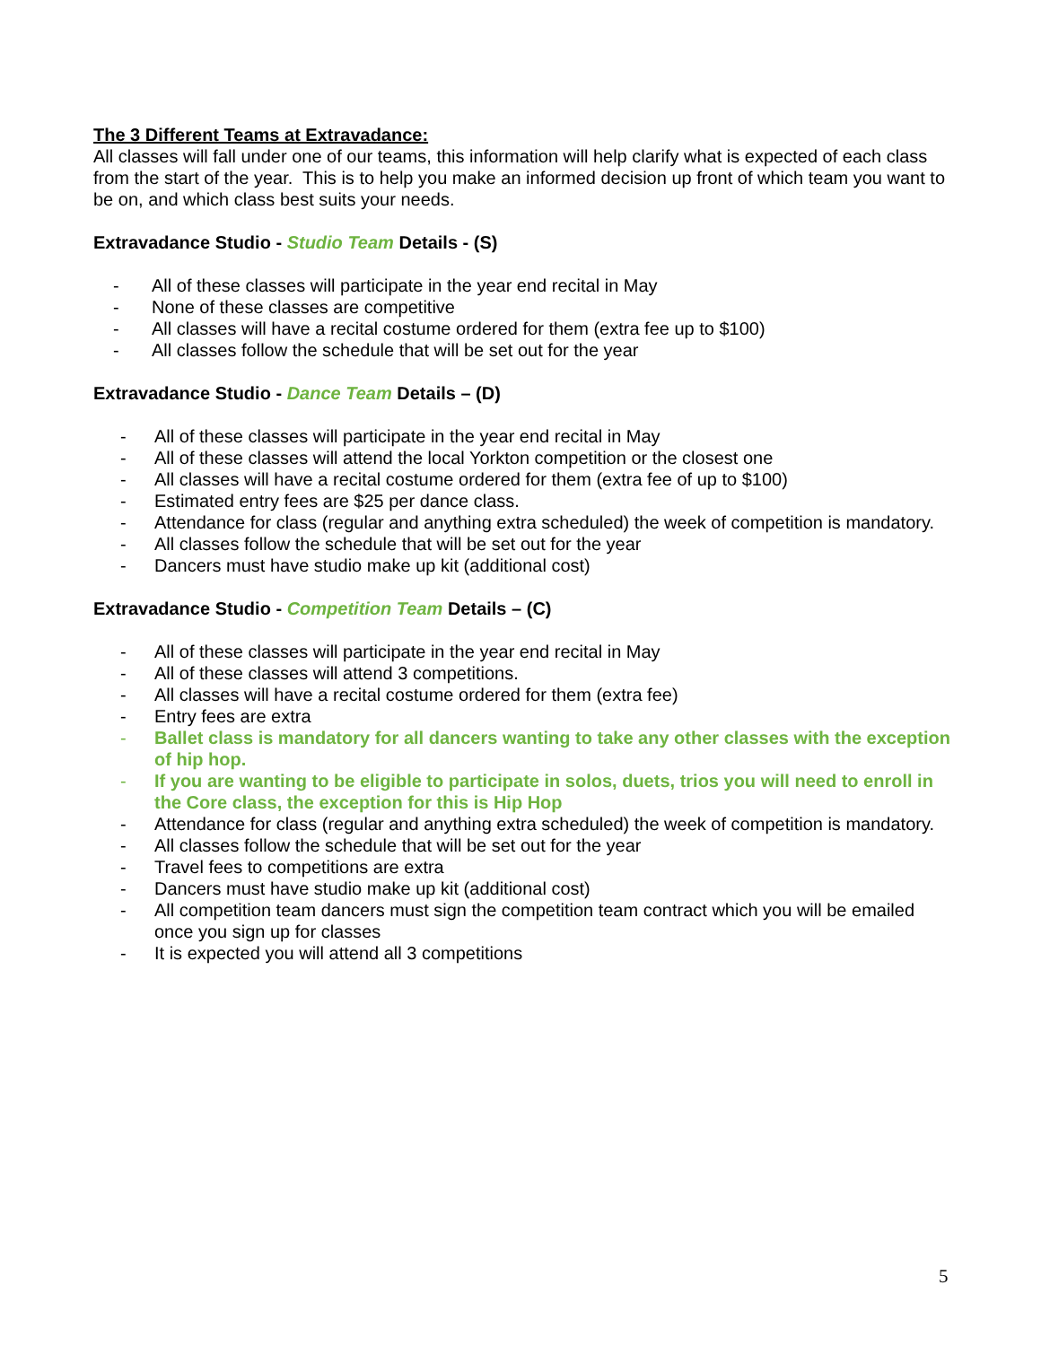The 3 Different Teams at Extravadance:
All classes will fall under one of our teams, this information will help clarify what is expected of each class from the start of the year. This is to help you make an informed decision up front of which team you want to be on, and which class best suits your needs.
Extravadance Studio - Studio Team Details - (S)
- All of these classes will participate in the year end recital in May
- None of these classes are competitive
- All classes will have a recital costume ordered for them (extra fee up to $100)
- All classes follow the schedule that will be set out for the year
Extravadance Studio - Dance Team Details – (D)
- All of these classes will participate in the year end recital in May
- All of these classes will attend the local Yorkton competition or the closest one
- All classes will have a recital costume ordered for them (extra fee of up to $100)
- Estimated entry fees are $25 per dance class.
- Attendance for class (regular and anything extra scheduled) the week of competition is mandatory.
- All classes follow the schedule that will be set out for the year
- Dancers must have studio make up kit (additional cost)
Extravadance Studio - Competition Team Details – (C)
- All of these classes will participate in the year end recital in May
- All of these classes will attend 3 competitions.
- All classes will have a recital costume ordered for them (extra fee)
- Entry fees are extra
- Ballet class is mandatory for all dancers wanting to take any other classes with the exception of hip hop.
- If you are wanting to be eligible to participate in solos, duets, trios you will need to enroll in the Core class, the exception for this is Hip Hop
- Attendance for class (regular and anything extra scheduled) the week of competition is mandatory.
- All classes follow the schedule that will be set out for the year
- Travel fees to competitions are extra
- Dancers must have studio make up kit (additional cost)
- All competition team dancers must sign the competition team contract which you will be emailed once you sign up for classes
- It is expected you will attend all 3 competitions
5